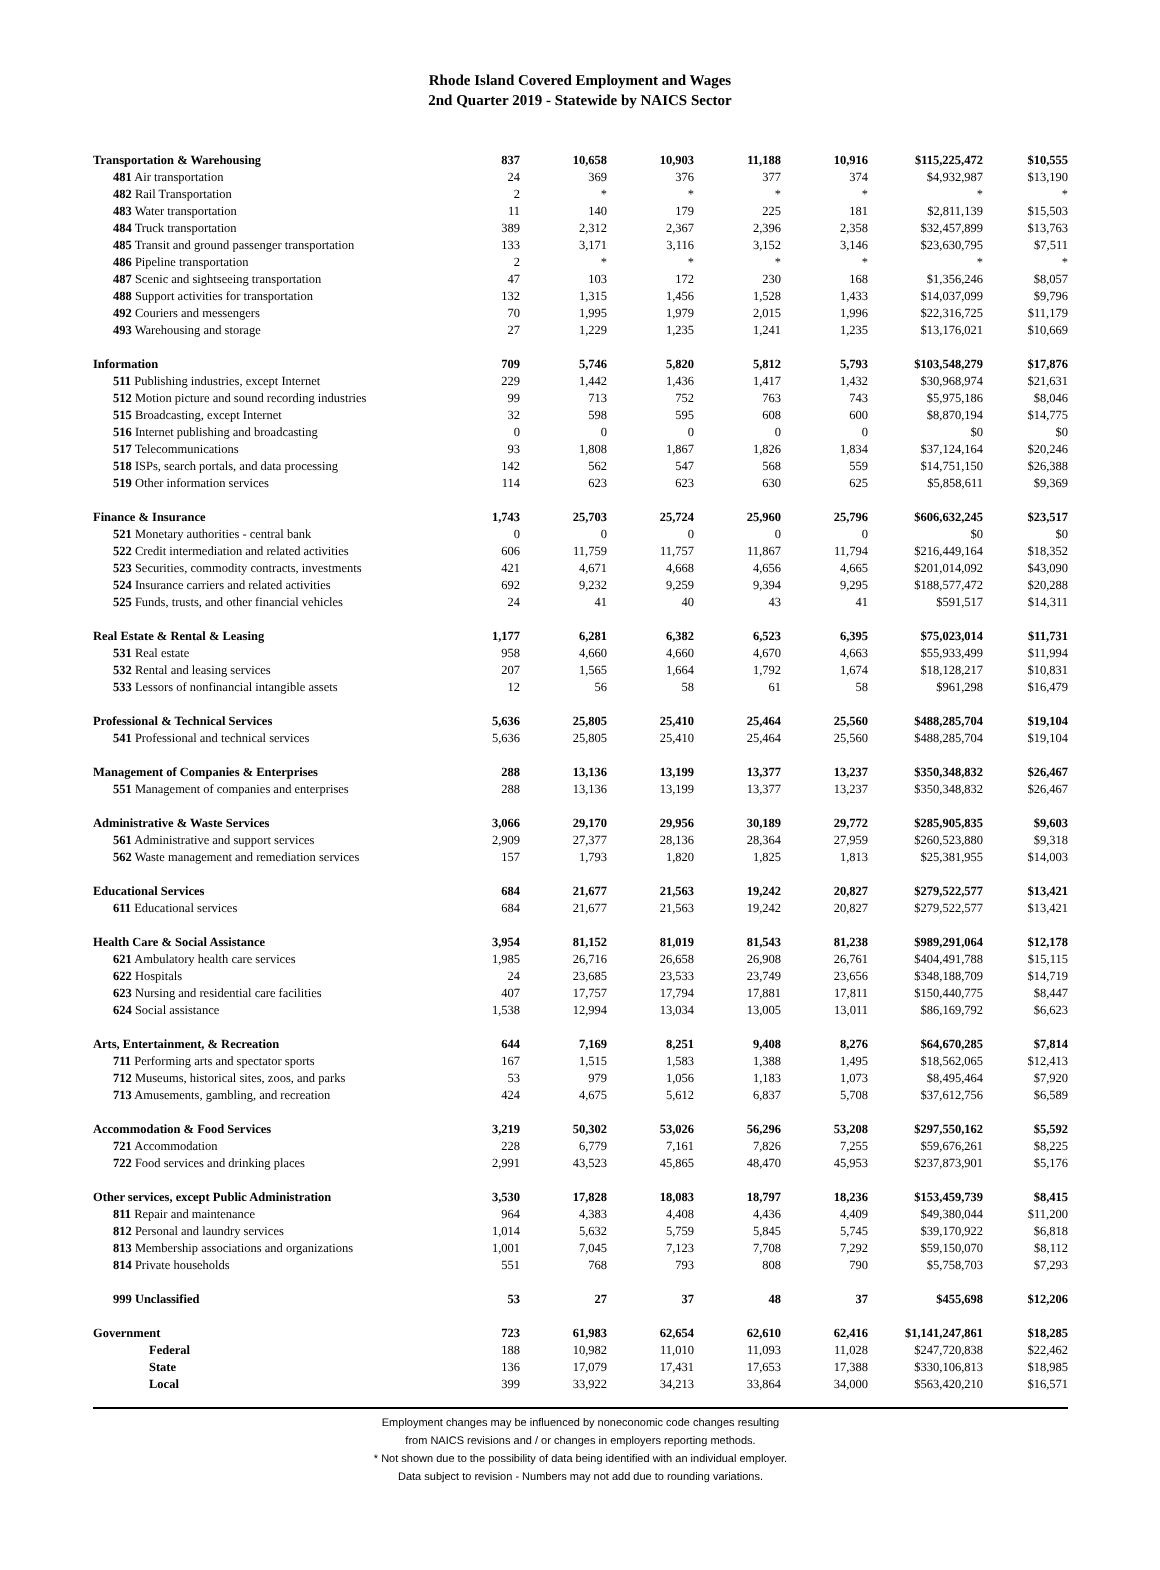Rhode Island Covered Employment and Wages
2nd Quarter 2019 - Statewide by NAICS Sector
| Transportation & Warehousing | 837 | 10,658 | 10,903 | 11,188 | 10,916 | $115,225,472 | $10,555 |
| 481 Air transportation | 24 | 369 | 376 | 377 | 374 | $4,932,987 | $13,190 |
| 482 Rail Transportation | 2 | * | * | * | * | * | * |
| 483 Water transportation | 11 | 140 | 179 | 225 | 181 | $2,811,139 | $15,503 |
| 484 Truck transportation | 389 | 2,312 | 2,367 | 2,396 | 2,358 | $32,457,899 | $13,763 |
| 485 Transit and ground passenger transportation | 133 | 3,171 | 3,116 | 3,152 | 3,146 | $23,630,795 | $7,511 |
| 486 Pipeline transportation | 2 | * | * | * | * | * | * |
| 487 Scenic and sightseeing transportation | 47 | 103 | 172 | 230 | 168 | $1,356,246 | $8,057 |
| 488 Support activities for transportation | 132 | 1,315 | 1,456 | 1,528 | 1,433 | $14,037,099 | $9,796 |
| 492 Couriers and messengers | 70 | 1,995 | 1,979 | 2,015 | 1,996 | $22,316,725 | $11,179 |
| 493 Warehousing and storage | 27 | 1,229 | 1,235 | 1,241 | 1,235 | $13,176,021 | $10,669 |
| Information | 709 | 5,746 | 5,820 | 5,812 | 5,793 | $103,548,279 | $17,876 |
| 511 Publishing industries, except Internet | 229 | 1,442 | 1,436 | 1,417 | 1,432 | $30,968,974 | $21,631 |
| 512 Motion picture and sound recording industries | 99 | 713 | 752 | 763 | 743 | $5,975,186 | $8,046 |
| 515 Broadcasting, except Internet | 32 | 598 | 595 | 608 | 600 | $8,870,194 | $14,775 |
| 516 Internet publishing and broadcasting | 0 | 0 | 0 | 0 | 0 | $0 | $0 |
| 517 Telecommunications | 93 | 1,808 | 1,867 | 1,826 | 1,834 | $37,124,164 | $20,246 |
| 518 ISPs, search portals, and data processing | 142 | 562 | 547 | 568 | 559 | $14,751,150 | $26,388 |
| 519 Other information services | 114 | 623 | 623 | 630 | 625 | $5,858,611 | $9,369 |
| Finance & Insurance | 1,743 | 25,703 | 25,724 | 25,960 | 25,796 | $606,632,245 | $23,517 |
| 521 Monetary authorities - central bank | 0 | 0 | 0 | 0 | 0 | $0 | $0 |
| 522 Credit intermediation and related activities | 606 | 11,759 | 11,757 | 11,867 | 11,794 | $216,449,164 | $18,352 |
| 523 Securities, commodity contracts, investments | 421 | 4,671 | 4,668 | 4,656 | 4,665 | $201,014,092 | $43,090 |
| 524 Insurance carriers and related activities | 692 | 9,232 | 9,259 | 9,394 | 9,295 | $188,577,472 | $20,288 |
| 525 Funds, trusts, and other financial vehicles | 24 | 41 | 40 | 43 | 41 | $591,517 | $14,311 |
| Real Estate & Rental & Leasing | 1,177 | 6,281 | 6,382 | 6,523 | 6,395 | $75,023,014 | $11,731 |
| 531 Real estate | 958 | 4,660 | 4,660 | 4,670 | 4,663 | $55,933,499 | $11,994 |
| 532 Rental and leasing services | 207 | 1,565 | 1,664 | 1,792 | 1,674 | $18,128,217 | $10,831 |
| 533 Lessors of nonfinancial intangible assets | 12 | 56 | 58 | 61 | 58 | $961,298 | $16,479 |
| Professional & Technical Services | 5,636 | 25,805 | 25,410 | 25,464 | 25,560 | $488,285,704 | $19,104 |
| 541 Professional and technical services | 5,636 | 25,805 | 25,410 | 25,464 | 25,560 | $488,285,704 | $19,104 |
| Management of Companies & Enterprises | 288 | 13,136 | 13,199 | 13,377 | 13,237 | $350,348,832 | $26,467 |
| 551 Management of companies and enterprises | 288 | 13,136 | 13,199 | 13,377 | 13,237 | $350,348,832 | $26,467 |
| Administrative & Waste Services | 3,066 | 29,170 | 29,956 | 30,189 | 29,772 | $285,905,835 | $9,603 |
| 561 Administrative and support services | 2,909 | 27,377 | 28,136 | 28,364 | 27,959 | $260,523,880 | $9,318 |
| 562 Waste management and remediation services | 157 | 1,793 | 1,820 | 1,825 | 1,813 | $25,381,955 | $14,003 |
| Educational Services | 684 | 21,677 | 21,563 | 19,242 | 20,827 | $279,522,577 | $13,421 |
| 611 Educational services | 684 | 21,677 | 21,563 | 19,242 | 20,827 | $279,522,577 | $13,421 |
| Health Care & Social Assistance | 3,954 | 81,152 | 81,019 | 81,543 | 81,238 | $989,291,064 | $12,178 |
| 621 Ambulatory health care services | 1,985 | 26,716 | 26,658 | 26,908 | 26,761 | $404,491,788 | $15,115 |
| 622 Hospitals | 24 | 23,685 | 23,533 | 23,749 | 23,656 | $348,188,709 | $14,719 |
| 623 Nursing and residential care facilities | 407 | 17,757 | 17,794 | 17,881 | 17,811 | $150,440,775 | $8,447 |
| 624 Social assistance | 1,538 | 12,994 | 13,034 | 13,005 | 13,011 | $86,169,792 | $6,623 |
| Arts, Entertainment, & Recreation | 644 | 7,169 | 8,251 | 9,408 | 8,276 | $64,670,285 | $7,814 |
| 711 Performing arts and spectator sports | 167 | 1,515 | 1,583 | 1,388 | 1,495 | $18,562,065 | $12,413 |
| 712 Museums, historical sites, zoos, and parks | 53 | 979 | 1,056 | 1,183 | 1,073 | $8,495,464 | $7,920 |
| 713 Amusements, gambling, and recreation | 424 | 4,675 | 5,612 | 6,837 | 5,708 | $37,612,756 | $6,589 |
| Accommodation & Food Services | 3,219 | 50,302 | 53,026 | 56,296 | 53,208 | $297,550,162 | $5,592 |
| 721 Accommodation | 228 | 6,779 | 7,161 | 7,826 | 7,255 | $59,676,261 | $8,225 |
| 722 Food services and drinking places | 2,991 | 43,523 | 45,865 | 48,470 | 45,953 | $237,873,901 | $5,176 |
| Other services, except Public Administration | 3,530 | 17,828 | 18,083 | 18,797 | 18,236 | $153,459,739 | $8,415 |
| 811 Repair and maintenance | 964 | 4,383 | 4,408 | 4,436 | 4,409 | $49,380,044 | $11,200 |
| 812 Personal and laundry services | 1,014 | 5,632 | 5,759 | 5,845 | 5,745 | $39,170,922 | $6,818 |
| 813 Membership associations and organizations | 1,001 | 7,045 | 7,123 | 7,708 | 7,292 | $59,150,070 | $8,112 |
| 814 Private households | 551 | 768 | 793 | 808 | 790 | $5,758,703 | $7,293 |
| 999 Unclassified | 53 | 27 | 37 | 48 | 37 | $455,698 | $12,206 |
| Government | 723 | 61,983 | 62,654 | 62,610 | 62,416 | $1,141,247,861 | $18,285 |
| Federal | 188 | 10,982 | 11,010 | 11,093 | 11,028 | $247,720,838 | $22,462 |
| State | 136 | 17,079 | 17,431 | 17,653 | 17,388 | $330,106,813 | $18,985 |
| Local | 399 | 33,922 | 34,213 | 33,864 | 34,000 | $563,420,210 | $16,571 |
Employment changes may be influenced by noneconomic code changes resulting
from NAICS revisions and / or changes in employers reporting methods.
* Not shown due to the possibility of data being identified with an individual employer.
Data subject to revision - Numbers may not add due to rounding variations.